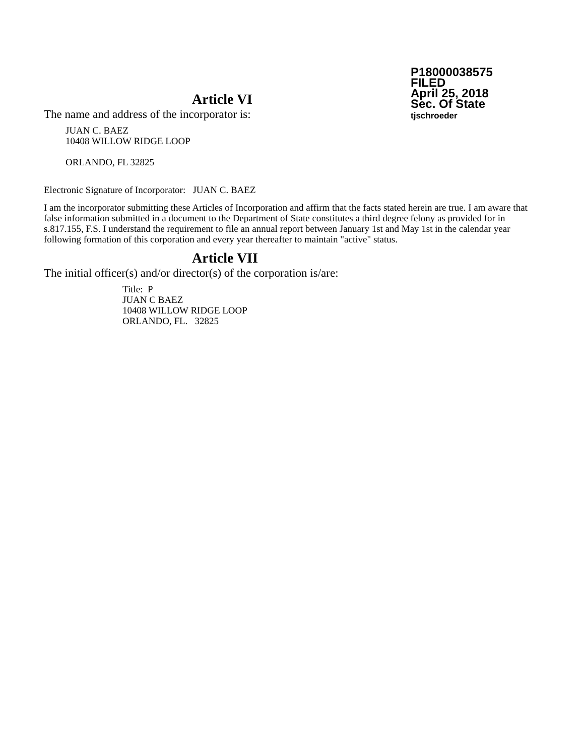P18000038575
FILED
April 25, 2018
Sec. Of State
tjschroeder
Article VI
The name and address of the incorporator is:
JUAN C. BAEZ
10408 WILLOW RIDGE LOOP
ORLANDO, FL 32825
Electronic Signature of Incorporator: JUAN C. BAEZ
I am the incorporator submitting these Articles of Incorporation and affirm that the facts stated herein are true. I am aware that false information submitted in a document to the Department of State constitutes a third degree felony as provided for in s.817.155, F.S. I understand the requirement to file an annual report between January 1st and May 1st in the calendar year following formation of this corporation and every year thereafter to maintain "active" status.
Article VII
The initial officer(s) and/or director(s) of the corporation is/are:
Title: P
JUAN C BAEZ
10408 WILLOW RIDGE LOOP
ORLANDO, FL. 32825